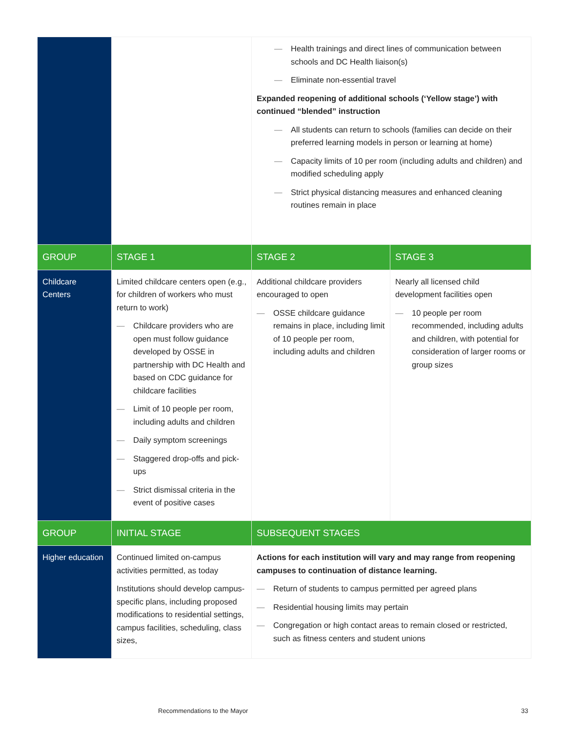| | | — Health trainings and direct lines of communication between schools and DC Health liaison(s) — Eliminate non-essential travel Expanded reopening of additional schools (‘Yellow stage’) with continued “blended” instruction — All students can return to schools (families can decide on their preferred learning models in person or learning at home) — Capacity limits of 10 per room (including adults and children) and modified scheduling apply — Strict physical distancing measures and enhanced cleaning routines remain in place | |
| GROUP | STAGE 1 | STAGE 2 | STAGE 3 |
| Childcare Centers | Limited childcare centers open (e.g., for children of workers who must return to work) — Childcare providers who are open must follow guidance developed by OSSE in partnership with DC Health and based on CDC guidance for childcare facilities — Limit of 10 people per room, including adults and children — Daily symptom screenings — Staggered drop-offs and pick-ups — Strict dismissal criteria in the event of positive cases | Additional childcare providers encouraged to open — OSSE childcare guidance remains in place, including limit of 10 people per room, including adults and children | Nearly all licensed child development facilities open — 10 people per room recommended, including adults and children, with potential for consideration of larger rooms or group sizes |
| GROUP | INITIAL STAGE | SUBSEQUENT STAGES | |
| Higher education | Continued limited on-campus activities permitted, as today Institutions should develop campus-specific plans, including proposed modifications to residential settings, campus facilities, scheduling, class sizes, | Actions for each institution will vary and may range from reopening campuses to continuation of distance learning. — Return of students to campus permitted per agreed plans — Residential housing limits may pertain — Congregation or high contact areas to remain closed or restricted, such as fitness centers and student unions | |
Recommendations to the Mayor 33